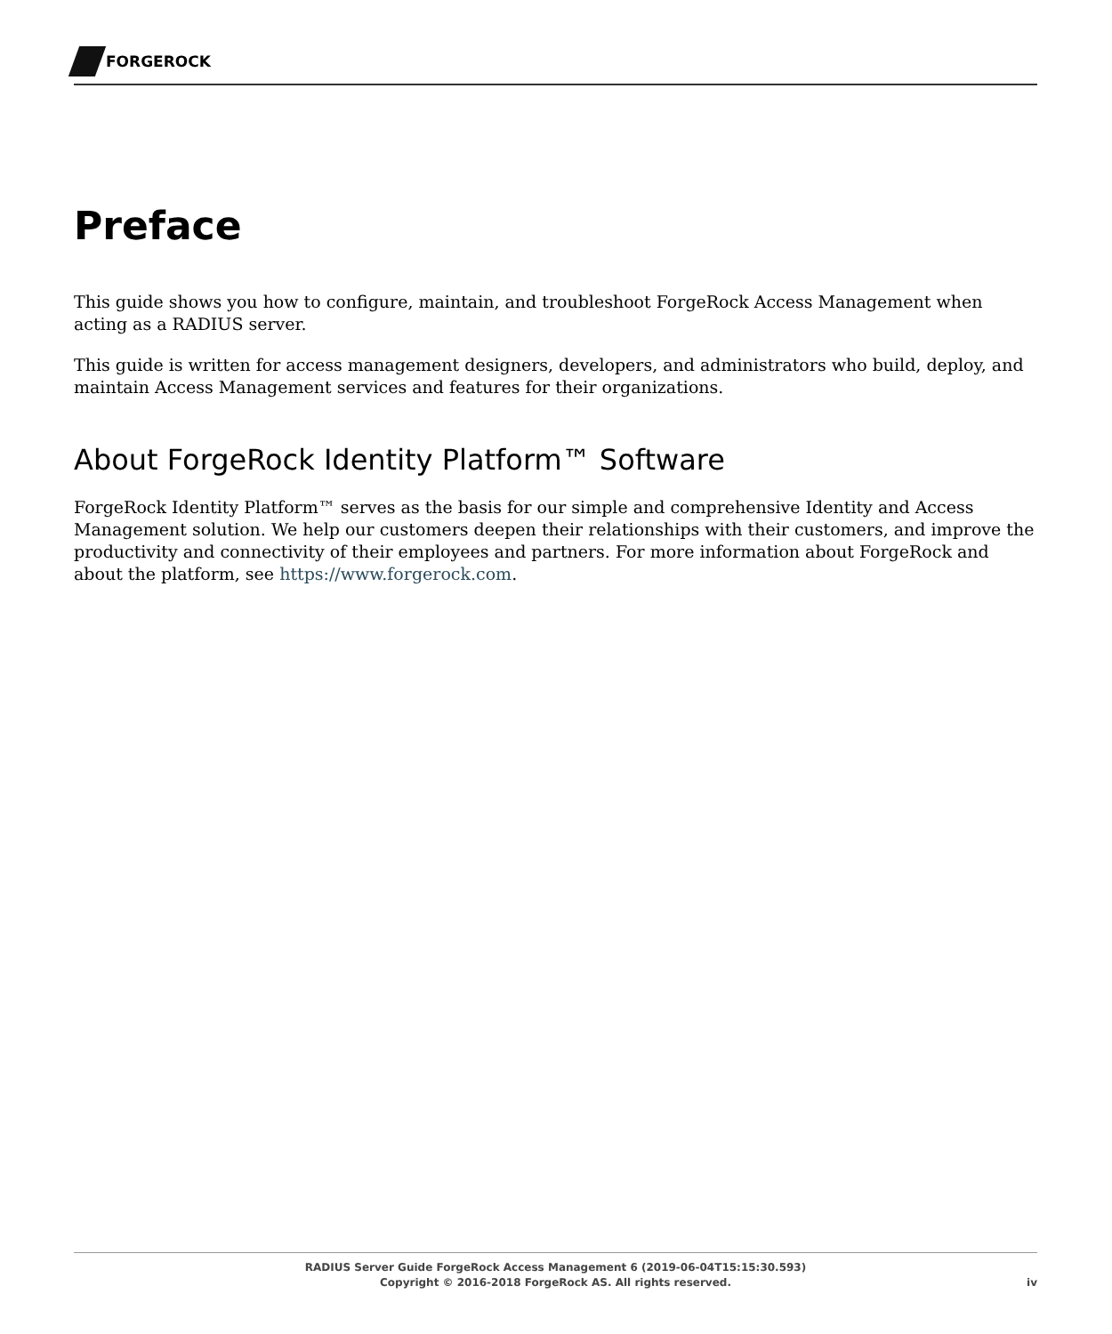FORGEROCK
Preface
This guide shows you how to configure, maintain, and troubleshoot ForgeRock Access Management when acting as a RADIUS server.
This guide is written for access management designers, developers, and administrators who build, deploy, and maintain Access Management services and features for their organizations.
About ForgeRock Identity Platform™ Software
ForgeRock Identity Platform™ serves as the basis for our simple and comprehensive Identity and Access Management solution. We help our customers deepen their relationships with their customers, and improve the productivity and connectivity of their employees and partners. For more information about ForgeRock and about the platform, see https://www.forgerock.com.
RADIUS Server Guide ForgeRock Access Management 6 (2019-06-04T15:15:30.593)
Copyright © 2016-2018 ForgeRock AS. All rights reserved.
iv